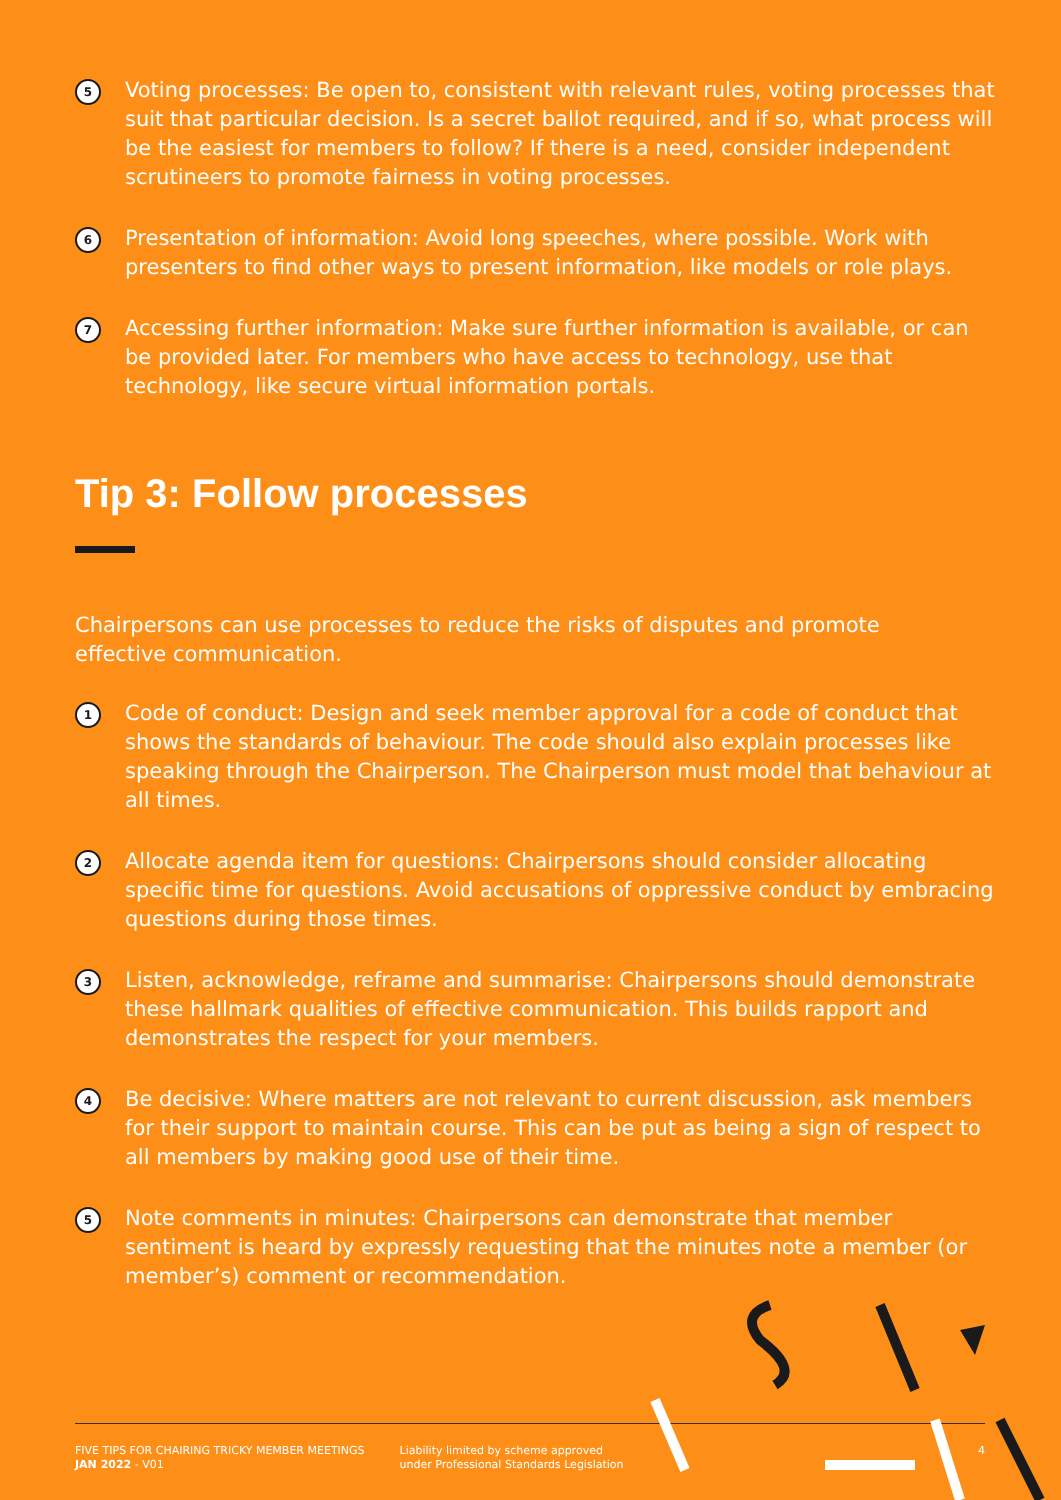5
Voting processes: Be open to, consistent with relevant rules, voting processes that suit that particular decision. Is a secret ballot required, and if so, what process will be the easiest for members to follow? If there is a need, consider independent scrutineers to promote fairness in voting processes.
6
Presentation of information: Avoid long speeches, where possible. Work with presenters to find other ways to present information, like models or role plays.
7
Accessing further information: Make sure further information is available, or can be provided later. For members who have access to technology, use that technology, like secure virtual information portals.
Tip 3: Follow processes
Chairpersons can use processes to reduce the risks of disputes and promote effective communication.
1
Code of conduct: Design and seek member approval for a code of conduct that shows the standards of behaviour. The code should also explain processes like speaking through the Chairperson. The Chairperson must model that behaviour at all times.
2
Allocate agenda item for questions: Chairpersons should consider allocating specific time for questions. Avoid accusations of oppressive conduct by embracing questions during those times.
3
Listen, acknowledge, reframe and summarise: Chairpersons should demonstrate these hallmark qualities of effective communication. This builds rapport and demonstrates the respect for your members.
4
Be decisive: Where matters are not relevant to current discussion, ask members for their support to maintain course. This can be put as being a sign of respect to all members by making good use of their time.
5
Note comments in minutes: Chairpersons can demonstrate that member sentiment is heard by expressly requesting that the minutes note a member (or member’s) comment or recommendation.
FIVE TIPS FOR CHAIRING TRICKY MEMBER MEETINGS
JAN 2022 - V01
Liability limited by scheme approved
under Professional Standards Legislation
4